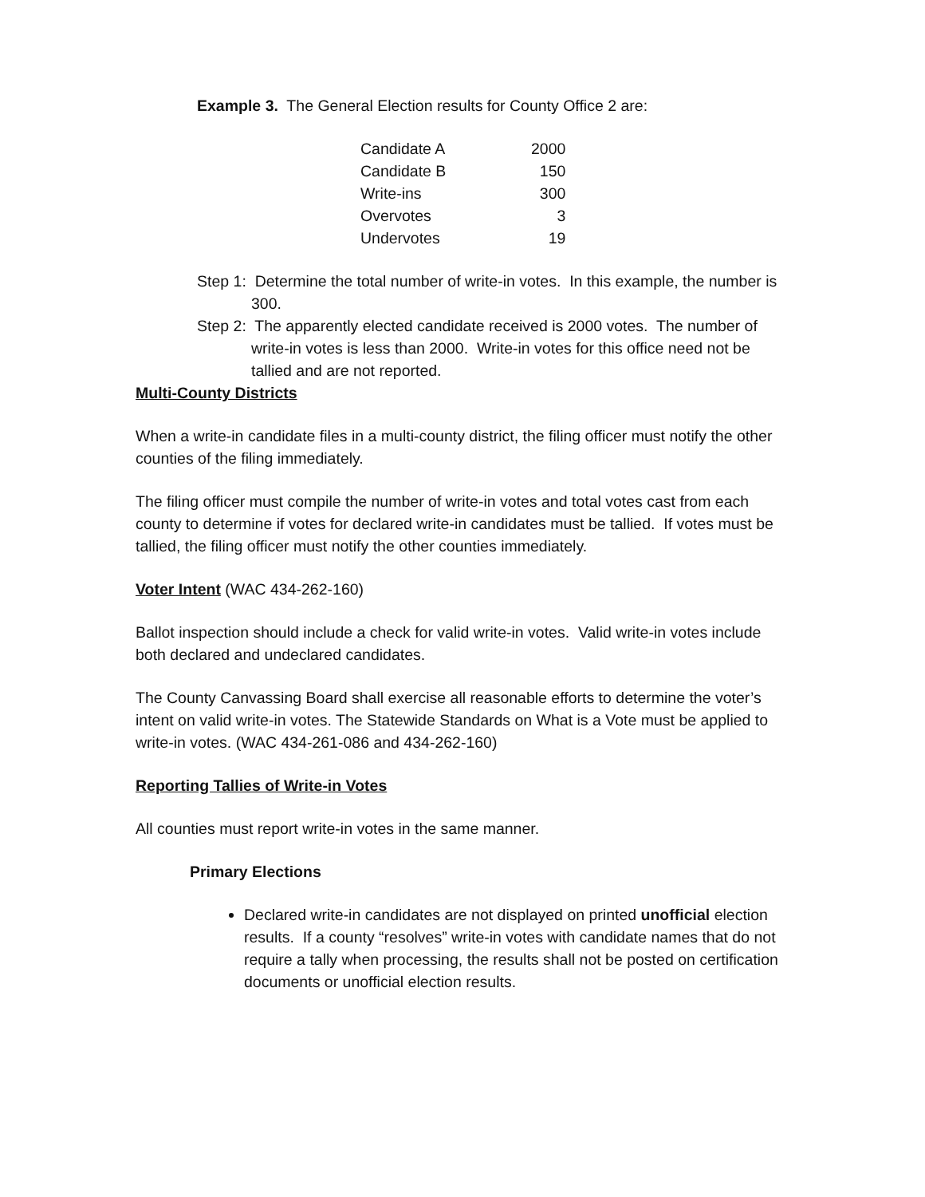Example 3. The General Election results for County Office 2 are:
| Candidate A | 2000 |
| Candidate B | 150 |
| Write-ins | 300 |
| Overvotes | 3 |
| Undervotes | 19 |
Step 1: Determine the total number of write-in votes. In this example, the number is 300.
Step 2: The apparently elected candidate received is 2000 votes. The number of write-in votes is less than 2000. Write-in votes for this office need not be tallied and are not reported.
Multi-County Districts
When a write-in candidate files in a multi-county district, the filing officer must notify the other counties of the filing immediately.
The filing officer must compile the number of write-in votes and total votes cast from each county to determine if votes for declared write-in candidates must be tallied. If votes must be tallied, the filing officer must notify the other counties immediately.
Voter Intent (WAC 434-262-160)
Ballot inspection should include a check for valid write-in votes. Valid write-in votes include both declared and undeclared candidates.
The County Canvassing Board shall exercise all reasonable efforts to determine the voter’s intent on valid write-in votes. The Statewide Standards on What is a Vote must be applied to write-in votes. (WAC 434-261-086 and 434-262-160)
Reporting Tallies of Write-in Votes
All counties must report write-in votes in the same manner.
Primary Elections
Declared write-in candidates are not displayed on printed unofficial election results. If a county “resolves” write-in votes with candidate names that do not require a tally when processing, the results shall not be posted on certification documents or unofficial election results.